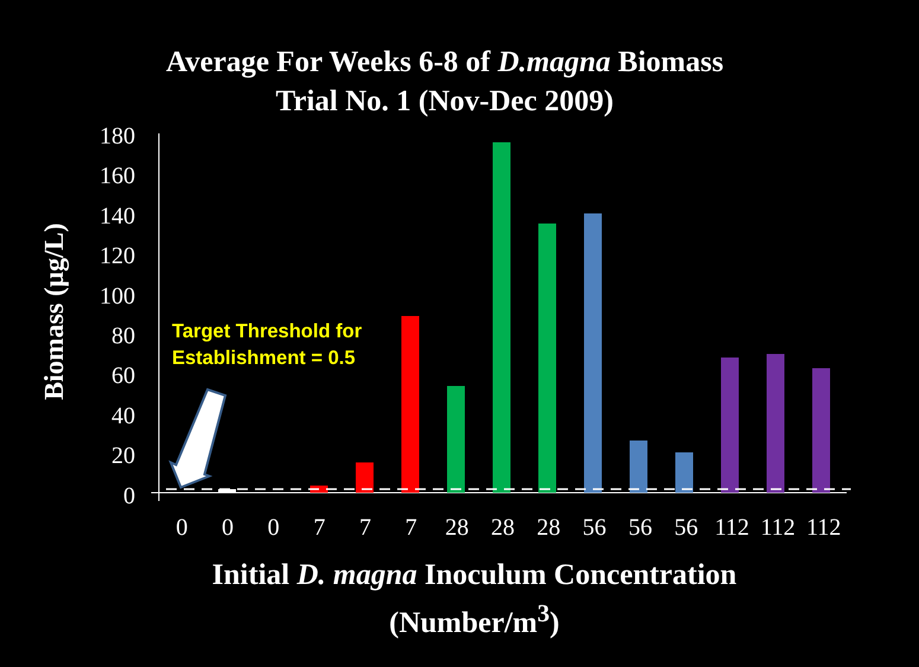Average For Weeks 6-8 of D.magna Biomass
Trial No. 1 (Nov-Dec 2009)
Biomass (µg/L)
180
160
140
120
100
80
60
40
20
0
Target Threshold for
Establishment = 0.5
0 0 0 7 7 7 28 28 28 56 56 56 112 112 112
Initial D. magna Inoculum Concentration
(Number/m<sup>3</sup>)